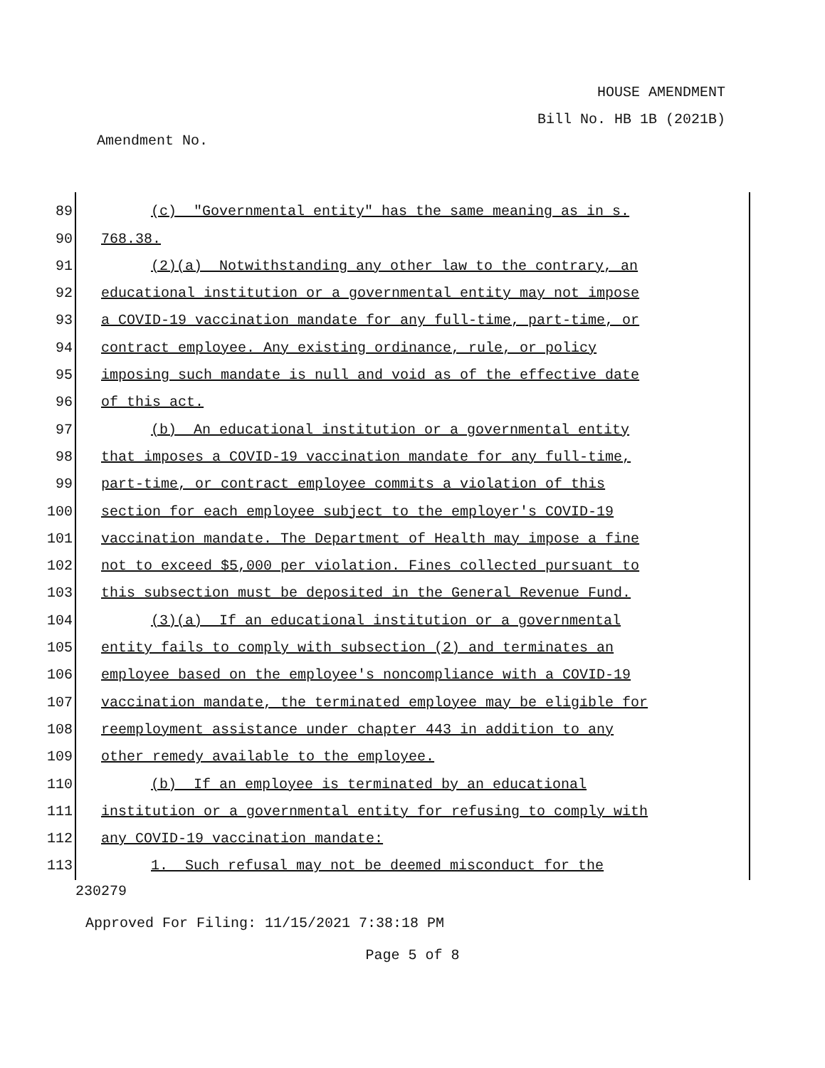HOUSE AMENDMENT
Bill No. HB 1B (2021B)
Amendment No.
89 (c) "Governmental entity" has the same meaning as in s.
90 768.38.
91 (2)(a) Notwithstanding any other law to the contrary, an
92 educational institution or a governmental entity may not impose
93 a COVID-19 vaccination mandate for any full-time, part-time, or
94 contract employee. Any existing ordinance, rule, or policy
95 imposing such mandate is null and void as of the effective date
96 of this act.
97 (b) An educational institution or a governmental entity
98 that imposes a COVID-19 vaccination mandate for any full-time,
99 part-time, or contract employee commits a violation of this
100 section for each employee subject to the employer's COVID-19
101 vaccination mandate. The Department of Health may impose a fine
102 not to exceed $5,000 per violation. Fines collected pursuant to
103 this subsection must be deposited in the General Revenue Fund.
104 (3)(a) If an educational institution or a governmental
105 entity fails to comply with subsection (2) and terminates an
106 employee based on the employee's noncompliance with a COVID-19
107 vaccination mandate, the terminated employee may be eligible for
108 reemployment assistance under chapter 443 in addition to any
109 other remedy available to the employee.
110 (b) If an employee is terminated by an educational
111 institution or a governmental entity for refusing to comply with
112 any COVID-19 vaccination mandate:
113 1. Such refusal may not be deemed misconduct for the
230279
Approved For Filing: 11/15/2021 7:38:18 PM
Page 5 of 8